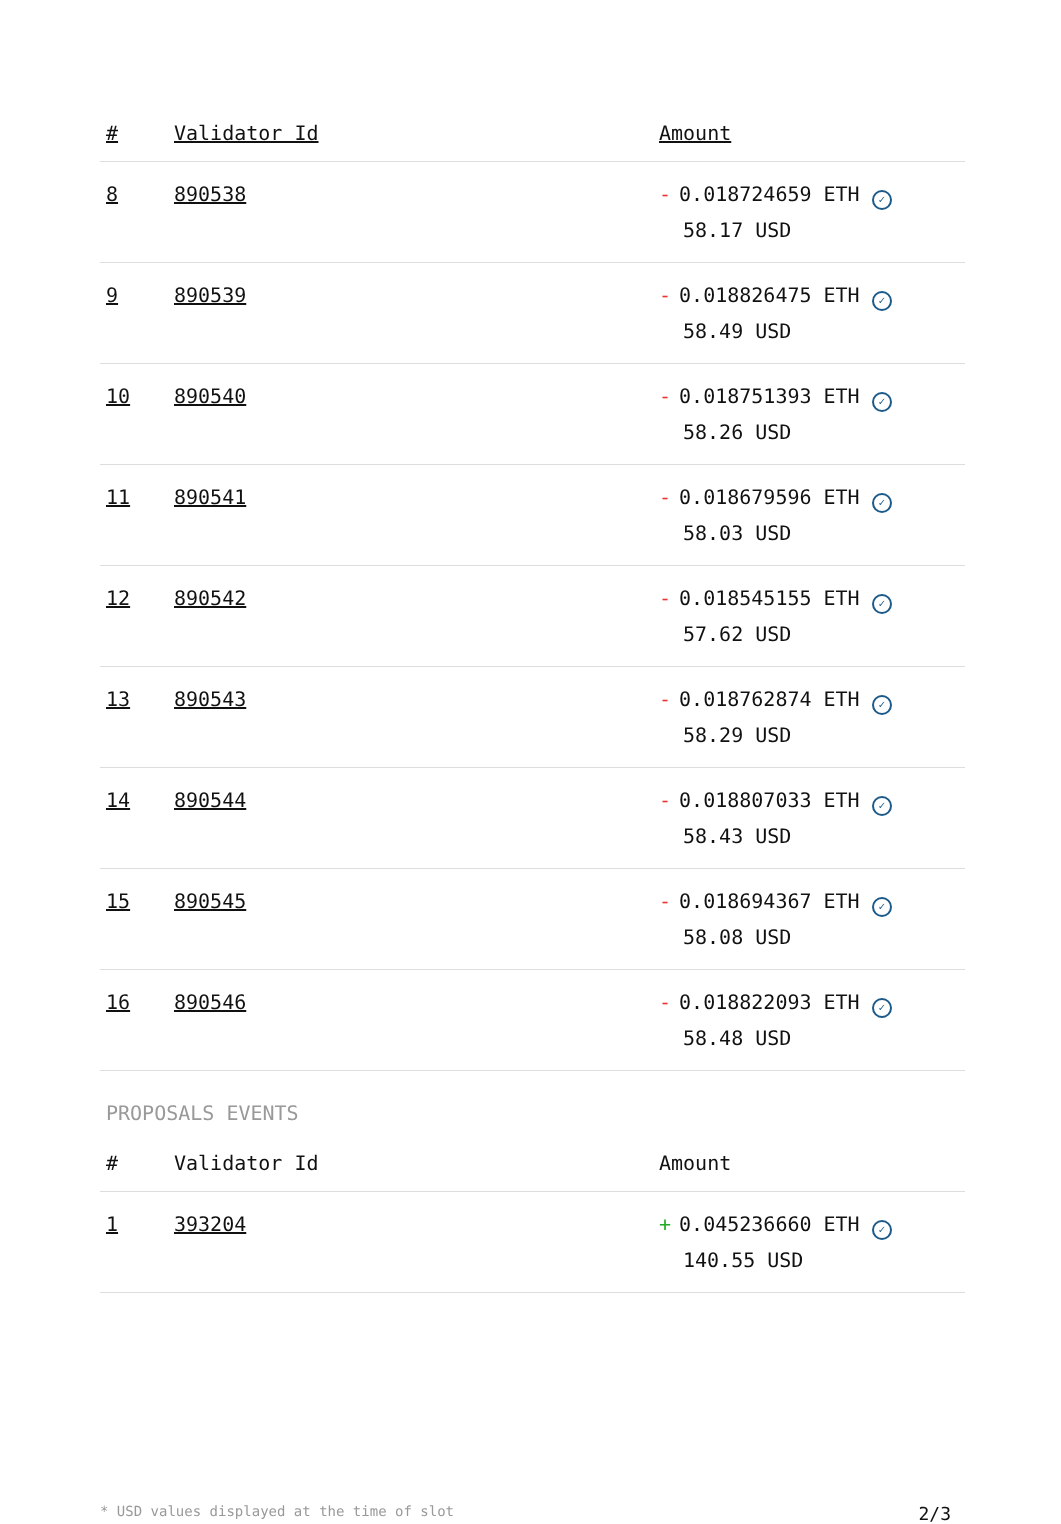| # | Validator Id | Amount |
| --- | --- | --- |
| 8 | 890538 | - 0.018724659 ETH ✓ 58.17 USD |
| 9 | 890539 | - 0.018826475 ETH ✓ 58.49 USD |
| 10 | 890540 | - 0.018751393 ETH ✓ 58.26 USD |
| 11 | 890541 | - 0.018679596 ETH ✓ 58.03 USD |
| 12 | 890542 | - 0.018545155 ETH ✓ 57.62 USD |
| 13 | 890543 | - 0.018762874 ETH ✓ 58.29 USD |
| 14 | 890544 | - 0.018807033 ETH ✓ 58.43 USD |
| 15 | 890545 | - 0.018694367 ETH ✓ 58.08 USD |
| 16 | 890546 | - 0.018822093 ETH ✓ 58.48 USD |
PROPOSALS EVENTS
| # | Validator Id | Amount |
| --- | --- | --- |
| 1 | 393204 | + 0.045236660 ETH ✓ 140.55 USD |
* USD values displayed at the time of slot 2/3